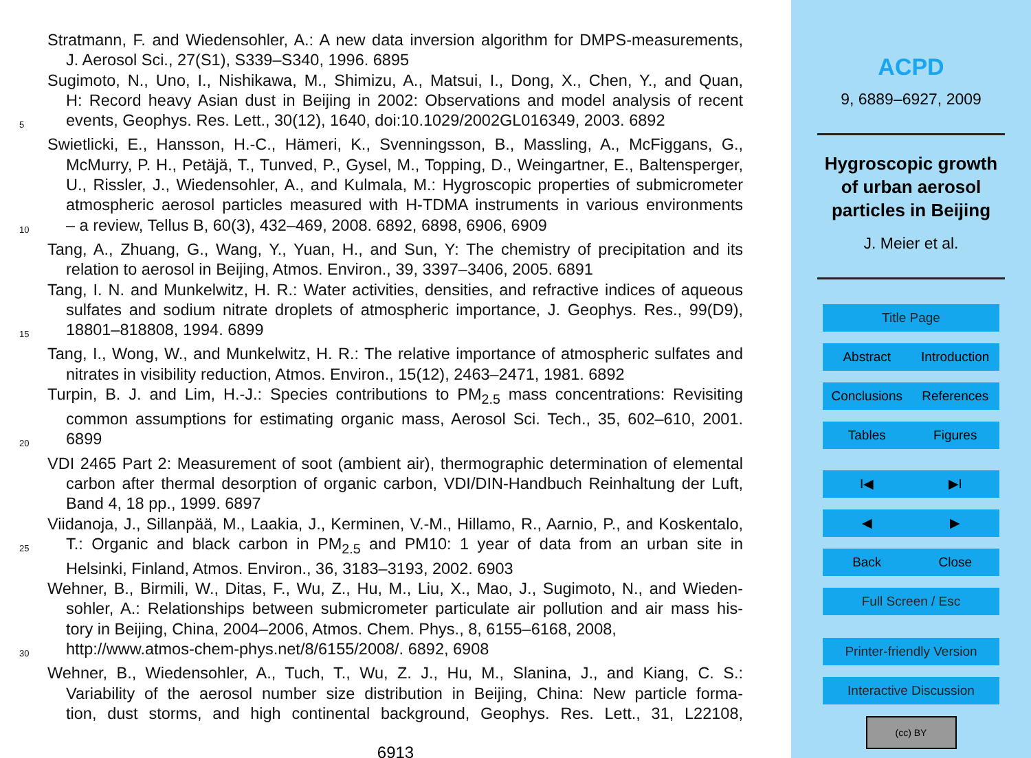Stratmann, F. and Wiedensohler, A.: A new data inversion algorithm for DMPS-measurements,
J. Aerosol Sci., 27(S1), S339–S340, 1996. 6895
Sugimoto, N., Uno, I., Nishikawa, M., Shimizu, A., Matsui, I., Dong, X., Chen, Y., and Quan,
H: Record heavy Asian dust in Beijing in 2002: Observations and model analysis of recent
5 events, Geophys. Res. Lett., 30(12), 1640, doi:10.1029/2002GL016349, 2003. 6892
Swietlicki, E., Hansson, H.-C., Hämeri, K., Svenningsson, B., Massling, A., McFiggans, G.,
McMurry, P. H., Petäjä, T., Tunved, P., Gysel, M., Topping, D., Weingartner, E., Baltensperger,
U., Rissler, J., Wiedensohler, A., and Kulmala, M.: Hygroscopic properties of submicrometer
atmospheric aerosol particles measured with H-TDMA instruments in various environments
10 – a review, Tellus B, 60(3), 432–469, 2008. 6892, 6898, 6906, 6909
Tang, A., Zhuang, G., Wang, Y., Yuan, H., and Sun, Y: The chemistry of precipitation and its
relation to aerosol in Beijing, Atmos. Environ., 39, 3397–3406, 2005. 6891
Tang, I. N. and Munkelwitz, H. R.: Water activities, densities, and refractive indices of aqueous
sulfates and sodium nitrate droplets of atmospheric importance, J. Geophys. Res., 99(D9),
15 18801–818808, 1994. 6899
Tang, I., Wong, W., and Munkelwitz, H. R.: The relative importance of atmospheric sulfates and
nitrates in visibility reduction, Atmos. Environ., 15(12), 2463–2471, 1981. 6892
Turpin, B. J. and Lim, H.-J.: Species contributions to PM<sub>2.5</sub> mass concentrations: Revisiting
common assumptions for estimating organic mass, Aerosol Sci. Tech., 35, 602–610, 2001.
20 6899
VDI 2465 Part 2: Measurement of soot (ambient air), thermographic determination of elemental
carbon after thermal desorption of organic carbon, VDI/DIN-Handbuch Reinhaltung der Luft,
Band 4, 18 pp., 1999. 6897
Viidanoja, J., Sillanpää, M., Laakia, J., Kerminen, V.-M., Hillamo, R., Aarnio, P., and Koskentalo,
25 T.: Organic and black carbon in PM<sub>2.5</sub> and PM10: 1 year of data from an urban site in
Helsinki, Finland, Atmos. Environ., 36, 3183–3193, 2002. 6903
Wehner, B., Birmili, W., Ditas, F., Wu, Z., Hu, M., Liu, X., Mao, J., Sugimoto, N., and Wieden-
sohler, A.: Relationships between submicrometer particulate air pollution and air mass his-
tory in Beijing, China, 2004–2006, Atmos. Chem. Phys., 8, 6155–6168, 2008,
30 http://www.atmos-chem-phys.net/8/6155/2008/. 6892, 6908
Wehner, B., Wiedensohler, A., Tuch, T., Wu, Z. J., Hu, M., Slanina, J., and Kiang, C. S.:
Variability of the aerosol number size distribution in Beijing, China: New particle forma-
tion, dust storms, and high continental background, Geophys. Res. Lett., 31, L22108,
6913
ACPD
9, 6889–6927, 2009
Hygroscopic growth
of urban aerosol
particles in Beijing
J. Meier et al.
Title Page
Abstract Introduction
Conclusions References
Tables Figures
I◀ ▶I
◀ ▶
Back Close
Full Screen / Esc
Printer-friendly Version
Interactive Discussion
(cc) BY